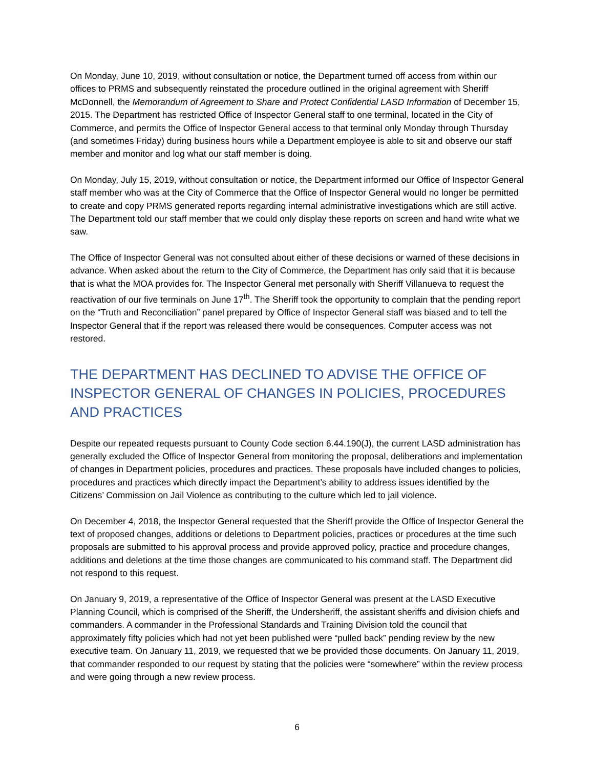On Monday, June 10, 2019, without consultation or notice, the Department turned off access from within our offices to PRMS and subsequently reinstated the procedure outlined in the original agreement with Sheriff McDonnell, the Memorandum of Agreement to Share and Protect Confidential LASD Information of December 15, 2015. The Department has restricted Office of Inspector General staff to one terminal, located in the City of Commerce, and permits the Office of Inspector General access to that terminal only Monday through Thursday (and sometimes Friday) during business hours while a Department employee is able to sit and observe our staff member and monitor and log what our staff member is doing.
On Monday, July 15, 2019, without consultation or notice, the Department informed our Office of Inspector General staff member who was at the City of Commerce that the Office of Inspector General would no longer be permitted to create and copy PRMS generated reports regarding internal administrative investigations which are still active. The Department told our staff member that we could only display these reports on screen and hand write what we saw.
The Office of Inspector General was not consulted about either of these decisions or warned of these decisions in advance. When asked about the return to the City of Commerce, the Department has only said that it is because that is what the MOA provides for. The Inspector General met personally with Sheriff Villanueva to request the reactivation of our five terminals on June 17<sup>th</sup>. The Sheriff took the opportunity to complain that the pending report on the “Truth and Reconciliation” panel prepared by Office of Inspector General staff was biased and to tell the Inspector General that if the report was released there would be consequences. Computer access was not restored.
THE DEPARTMENT HAS DECLINED TO ADVISE THE OFFICE OF INSPECTOR GENERAL OF CHANGES IN POLICIES, PROCEDURES AND PRACTICES
Despite our repeated requests pursuant to County Code section 6.44.190(J), the current LASD administration has generally excluded the Office of Inspector General from monitoring the proposal, deliberations and implementation of changes in Department policies, procedures and practices. These proposals have included changes to policies, procedures and practices which directly impact the Department’s ability to address issues identified by the Citizens’ Commission on Jail Violence as contributing to the culture which led to jail violence.
On December 4, 2018, the Inspector General requested that the Sheriff provide the Office of Inspector General the text of proposed changes, additions or deletions to Department policies, practices or procedures at the time such proposals are submitted to his approval process and provide approved policy, practice and procedure changes, additions and deletions at the time those changes are communicated to his command staff. The Department did not respond to this request.
On January 9, 2019, a representative of the Office of Inspector General was present at the LASD Executive Planning Council, which is comprised of the Sheriff, the Undersheriff, the assistant sheriffs and division chiefs and commanders. A commander in the Professional Standards and Training Division told the council that approximately fifty policies which had not yet been published were “pulled back” pending review by the new executive team. On January 11, 2019, we requested that we be provided those documents. On January 11, 2019, that commander responded to our request by stating that the policies were “somewhere” within the review process and were going through a new review process.
6